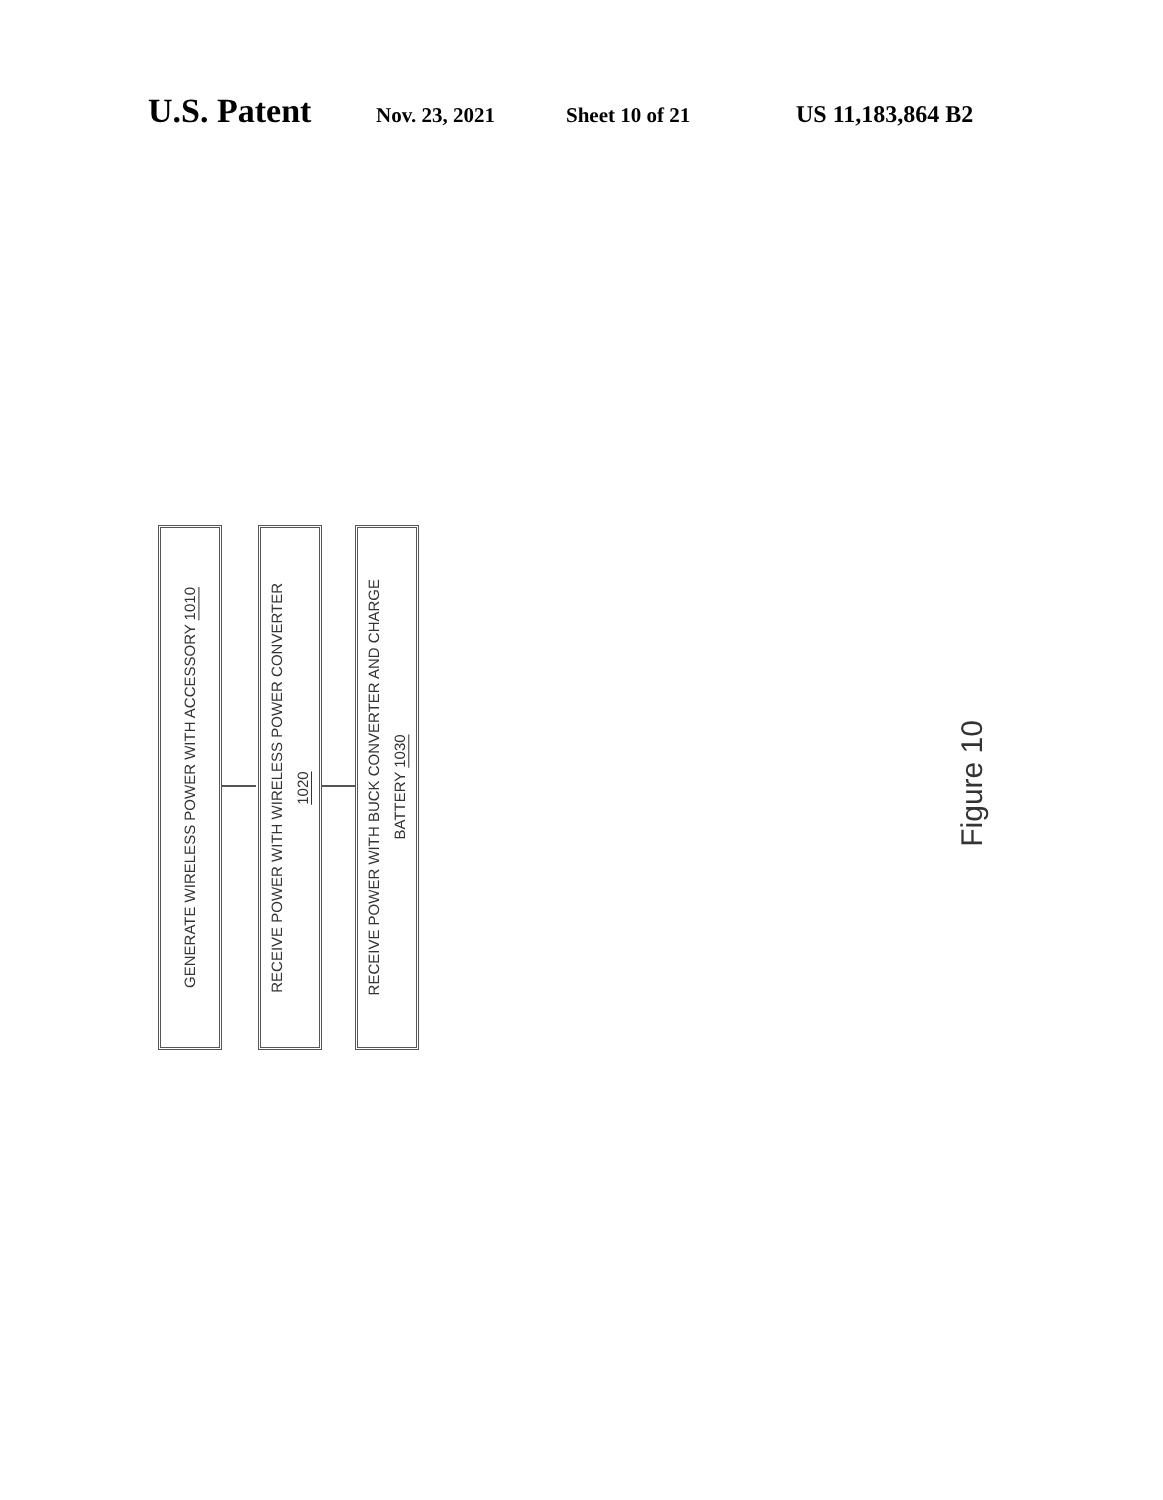U.S. Patent Nov. 23, 2021 Sheet 10 of 21 US 11,183,864 B2
GENERATE WIRELESS POWER WITH ACCESSORY 1010
RECEIVE POWER WITH WIRELESS POWER CONVERTER
1020
RECEIVE POWER WITH BUCK CONVERTER AND CHARGE
BATTERY 1030
Figure 10